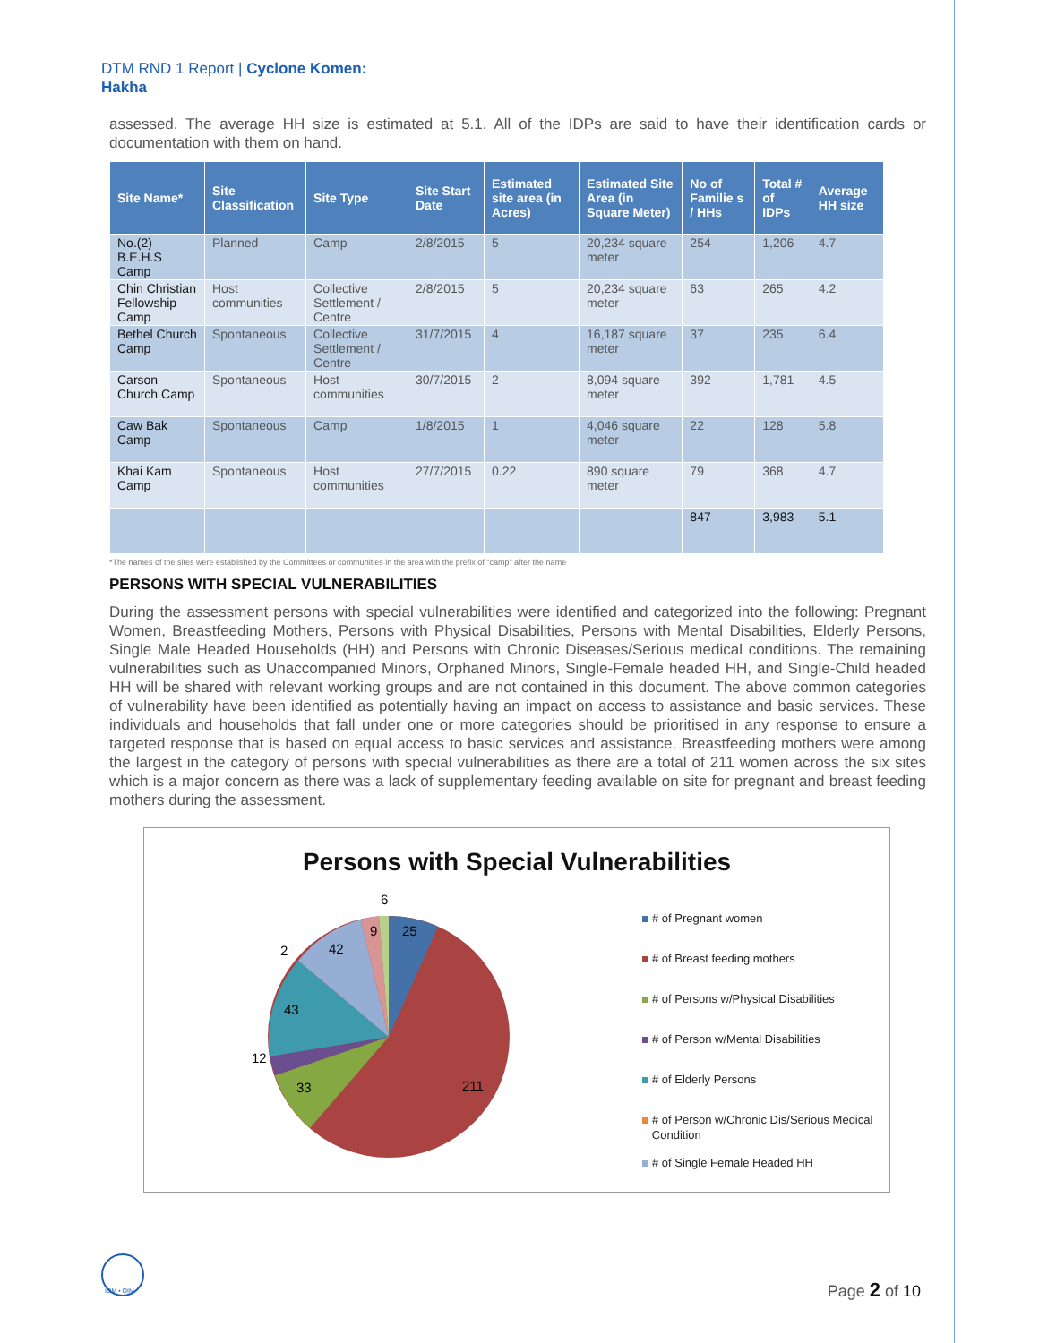DTM RND 1 Report | Cyclone Komen:
Hakha
assessed. The average HH size is estimated at 5.1. All of the IDPs are said to have their identification cards or documentation with them on hand.
| Site Name* | Site Classification | Site Type | Site Start Date | Estimated site area (in Acres) | Estimated Site Area (in Square Meter) | No of Familie s / HHs | Total # of IDPs | Average HH size |
| --- | --- | --- | --- | --- | --- | --- | --- | --- |
| No.(2) B.E.H.S Camp | Planned | Camp | 2/8/2015 | 5 | 20,234 square meter | 254 | 1,206 | 4.7 |
| Chin Christian Fellowship Camp | Host communities | Collective Settlement / Centre | 2/8/2015 | 5 | 20,234 square meter | 63 | 265 | 4.2 |
| Bethel Church Camp | Spontaneous | Collective Settlement / Centre | 31/7/2015 | 4 | 16,187 square meter | 37 | 235 | 6.4 |
| Carson Church Camp | Spontaneous | Host communities | 30/7/2015 | 2 | 8,094 square meter | 392 | 1,781 | 4.5 |
| Caw Bak Camp | Spontaneous | Camp | 1/8/2015 | 1 | 4,046 square meter | 22 | 128 | 5.8 |
| Khai Kam Camp | Spontaneous | Host communities | 27/7/2015 | 0.22 | 890 square meter | 79 | 368 | 4.7 |
| | | | | | | 847 | 3,983 | 5.1 |
*The names of the sites were established by the Committees or communities in the area with the prefix of "camp" after the name
PERSONS WITH SPECIAL VULNERABILITIES
During the assessment persons with special vulnerabilities were identified and categorized into the following: Pregnant Women, Breastfeeding Mothers, Persons with Physical Disabilities, Persons with Mental Disabilities, Elderly Persons, Single Male Headed Households (HH) and Persons with Chronic Diseases/Serious medical conditions. The remaining vulnerabilities such as Unaccompanied Minors, Orphaned Minors, Single-Female headed HH, and Single-Child headed HH will be shared with relevant working groups and are not contained in this document. The above common categories of vulnerability have been identified as potentially having an impact on access to assistance and basic services. These individuals and households that fall under one or more categories should be prioritised in any response to ensure a targeted response that is based on equal access to basic services and assistance. Breastfeeding mothers were among the largest in the category of persons with special vulnerabilities as there are a total of 211 women across the six sites which is a major concern as there was a lack of supplementary feeding available on site for pregnant and breast feeding mothers during the assessment.
Persons with Special Vulnerabilities
25
211
33
12
43
42
9
6
2
# of Pregnant women
# of Breast feeding mothers
# of Persons w/Physical Disabilities
# of Person w/Mental Disabilities
# of Elderly Persons
# of Person w/Chronic Dis/Serious Medical
Condition
# of Single Female Headed HH
IOM • OIM Page 2 of 10